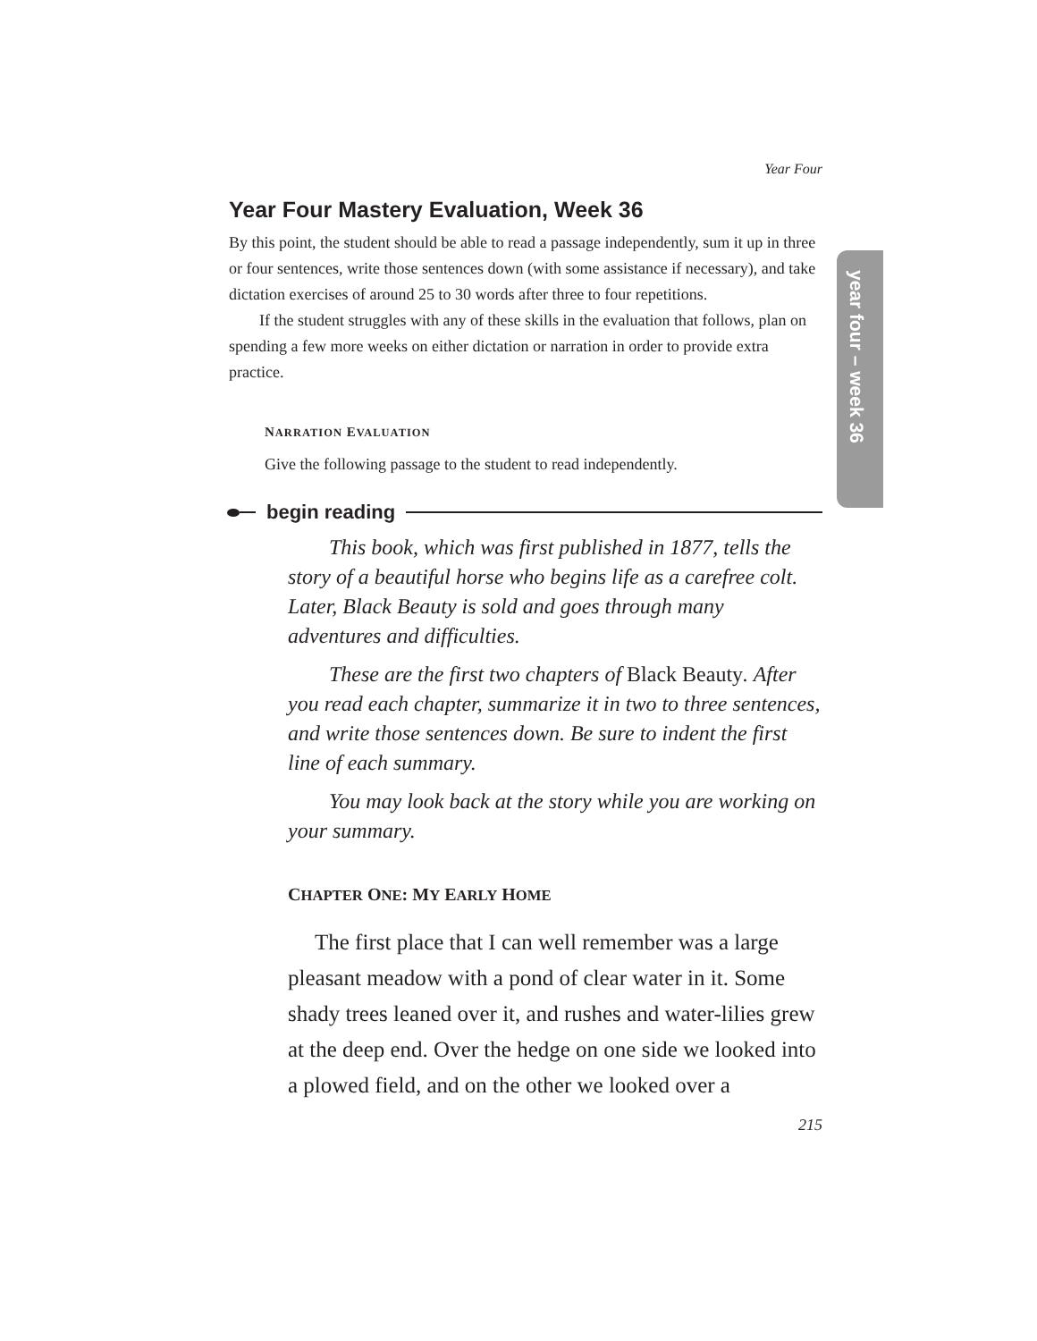year four – week 36
Year Four
Year Four Mastery Evaluation, Week 36
By this point, the student should be able to read a passage independently, sum it up in three or four sentences, write those sentences down (with some assistance if necessary), and take dictation exercises of around 25 to 30 words after three to four repetitions.
If the student struggles with any of these skills in the evaluation that follows, plan on spending a few more weeks on either dictation or narration in order to provide extra practice.
NARRATION EVALUATION
Give the following passage to the student to read independently.
begin reading
This book, which was first published in 1877, tells the story of a beautiful horse who begins life as a carefree colt. Later, Black Beauty is sold and goes through many adventures and difficulties.
These are the first two chapters of Black Beauty. After you read each chapter, summarize it in two to three sentences, and write those sentences down. Be sure to indent the first line of each summary.
You may look back at the story while you are working on your summary.
CHAPTER ONE: MY EARLY HOME
The first place that I can well remember was a large pleasant meadow with a pond of clear water in it. Some shady trees leaned over it, and rushes and water-lilies grew at the deep end. Over the hedge on one side we looked into a plowed field, and on the other we looked over a
215